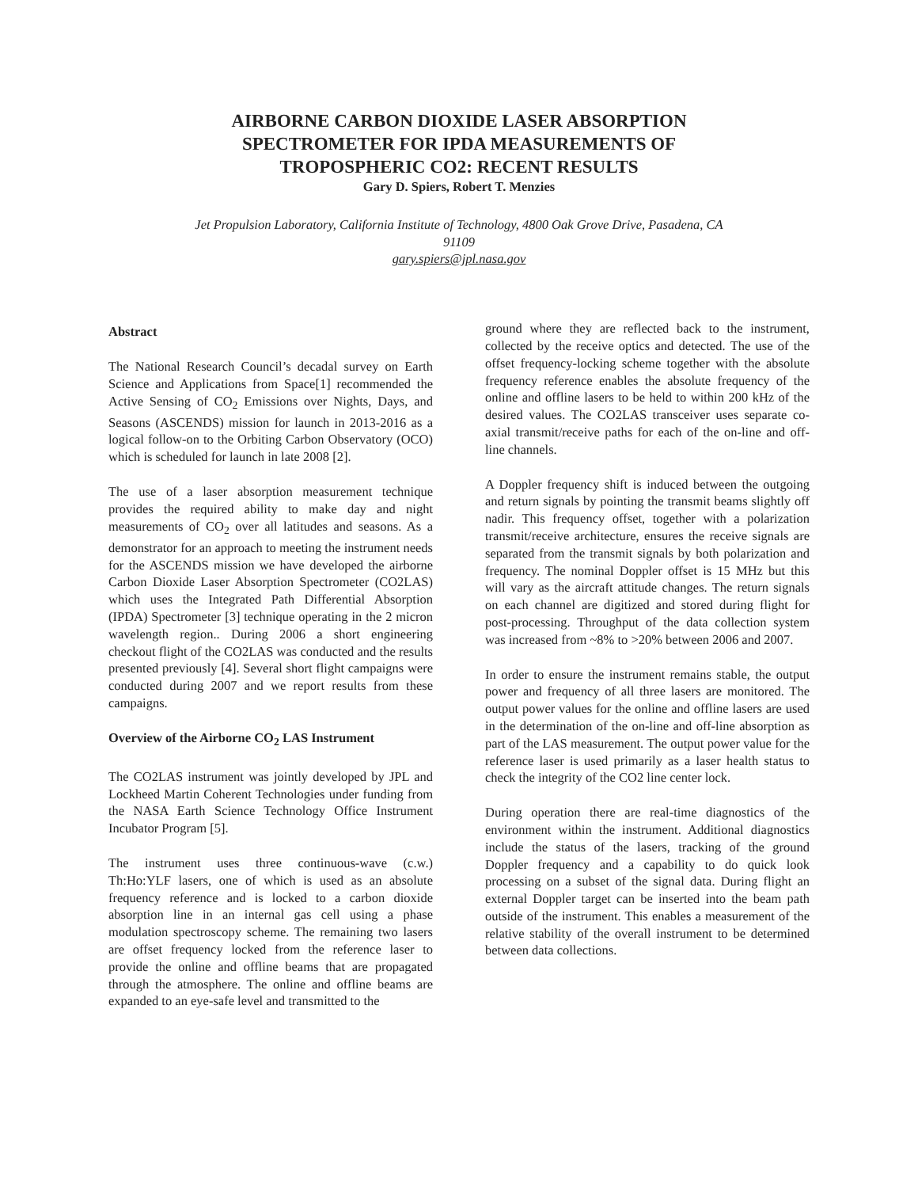AIRBORNE CARBON DIOXIDE LASER ABSORPTION
SPECTROMETER FOR IPDA MEASUREMENTS OF
TROPOSPHERIC CO2: RECENT RESULTS
Gary D. Spiers, Robert T. Menzies
Jet Propulsion Laboratory, California Institute of Technology, 4800 Oak Grove Drive, Pasadena, CA
91109
gary.spiers@jpl.nasa.gov
Abstract
The National Research Council’s decadal survey on Earth Science and Applications from Space[1] recommended the Active Sensing of CO<sub>2</sub> Emissions over Nights, Days, and Seasons (ASCENDS) mission for launch in 2013-2016 as a logical follow-on to the Orbiting Carbon Observatory (OCO) which is scheduled for launch in late 2008 [2].
The use of a laser absorption measurement technique provides the required ability to make day and night measurements of CO<sub>2</sub> over all latitudes and seasons. As a demonstrator for an approach to meeting the instrument needs for the ASCENDS mission we have developed the airborne Carbon Dioxide Laser Absorption Spectrometer (CO2LAS) which uses the Integrated Path Differential Absorption (IPDA) Spectrometer [3] technique operating in the 2 micron wavelength region.. During 2006 a short engineering checkout flight of the CO2LAS was conducted and the results presented previously [4]. Several short flight campaigns were conducted during 2007 and we report results from these campaigns.
Overview of the Airborne CO<sub>2</sub> LAS Instrument
The CO2LAS instrument was jointly developed by JPL and Lockheed Martin Coherent Technologies under funding from the NASA Earth Science Technology Office Instrument Incubator Program [5].
The instrument uses three continuous-wave (c.w.) Th:Ho:YLF lasers, one of which is used as an absolute frequency reference and is locked to a carbon dioxide absorption line in an internal gas cell using a phase modulation spectroscopy scheme. The remaining two lasers are offset frequency locked from the reference laser to provide the online and offline beams that are propagated through the atmosphere. The online and offline beams are expanded to an eye-safe level and transmitted to the
ground where they are reflected back to the instrument, collected by the receive optics and detected. The use of the offset frequency-locking scheme together with the absolute frequency reference enables the absolute frequency of the online and offline lasers to be held to within 200 kHz of the desired values. The CO2LAS transceiver uses separate co-axial transmit/receive paths for each of the on-line and off-line channels.
A Doppler frequency shift is induced between the outgoing and return signals by pointing the transmit beams slightly off nadir. This frequency offset, together with a polarization transmit/receive architecture, ensures the receive signals are separated from the transmit signals by both polarization and frequency. The nominal Doppler offset is 15 MHz but this will vary as the aircraft attitude changes. The return signals on each channel are digitized and stored during flight for post-processing. Throughput of the data collection system was increased from ~8% to >20% between 2006 and 2007.
In order to ensure the instrument remains stable, the output power and frequency of all three lasers are monitored. The output power values for the online and offline lasers are used in the determination of the on-line and off-line absorption as part of the LAS measurement. The output power value for the reference laser is used primarily as a laser health status to check the integrity of the CO2 line center lock.
During operation there are real-time diagnostics of the environment within the instrument. Additional diagnostics include the status of the lasers, tracking of the ground Doppler frequency and a capability to do quick look processing on a subset of the signal data. During flight an external Doppler target can be inserted into the beam path outside of the instrument. This enables a measurement of the relative stability of the overall instrument to be determined between data collections.